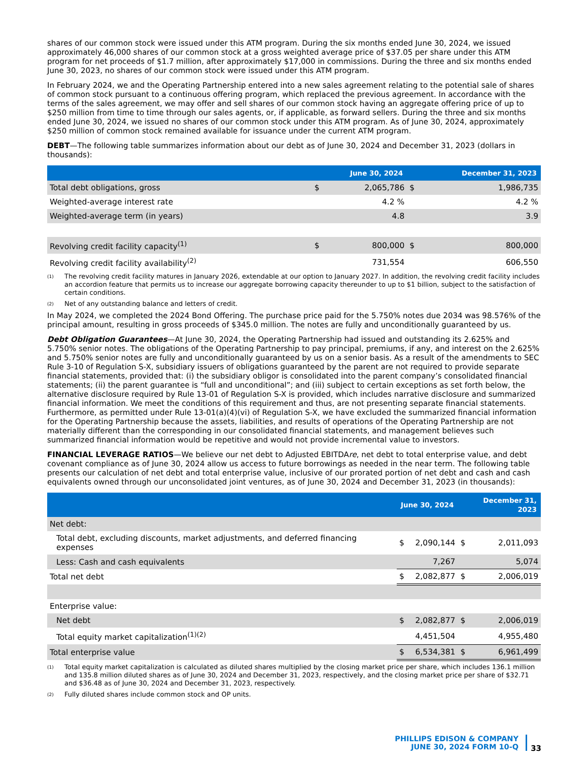shares of our common stock were issued under this ATM program. During the six months ended June 30, 2024, we issued approximately 46,000 shares of our common stock at a gross weighted average price of $37.05 per share under this ATM program for net proceeds of $1.7 million, after approximately $17,000 in commissions. During the three and six months ended June 30, 2023, no shares of our common stock were issued under this ATM program.
In February 2024, we and the Operating Partnership entered into a new sales agreement relating to the potential sale of shares of common stock pursuant to a continuous offering program, which replaced the previous agreement. In accordance with the terms of the sales agreement, we may offer and sell shares of our common stock having an aggregate offering price of up to $250 million from time to time through our sales agents, or, if applicable, as forward sellers. During the three and six months ended June 30, 2024, we issued no shares of our common stock under this ATM program. As of June 30, 2024, approximately $250 million of common stock remained available for issuance under the current ATM program.
DEBT—The following table summarizes information about our debt as of June 30, 2024 and December 31, 2023 (dollars in thousands):
| | June 30, 2024 | | December 31, 2023 | |
| --- | --- | --- | --- | --- |
| Total debt obligations, gross | $ | 2,065,786 | $ | 1,986,735 |
| Weighted-average interest rate | | 4.2 % | | 4.2 % |
| Weighted-average term (in years) | | 4.8 | | 3.9 |
| Revolving credit facility capacity<sup>(1)</sup> | $ | 800,000 | $ | 800,000 |
| Revolving credit facility availability<sup>(2)</sup> | | 731,554 | | 606,550 |
<sup>(1)</sup> The revolving credit facility matures in January 2026, extendable at our option to January 2027. In addition, the revolving credit facility includes an accordion feature that permits us to increase our aggregate borrowing capacity thereunder to up to $1 billion, subject to the satisfaction of certain conditions.
<sup>(2)</sup> Net of any outstanding balance and letters of credit.
In May 2024, we completed the 2024 Bond Offering. The purchase price paid for the 5.750% notes due 2034 was 98.576% of the principal amount, resulting in gross proceeds of $345.0 million. The notes are fully and unconditionally guaranteed by us.
Debt Obligation Guarantees—At June 30, 2024, the Operating Partnership had issued and outstanding its 2.625% and 5.750% senior notes. The obligations of the Operating Partnership to pay principal, premiums, if any, and interest on the 2.625% and 5.750% senior notes are fully and unconditionally guaranteed by us on a senior basis. As a result of the amendments to SEC Rule 3-10 of Regulation S-X, subsidiary issuers of obligations guaranteed by the parent are not required to provide separate financial statements, provided that: (i) the subsidiary obligor is consolidated into the parent company’s consolidated financial statements; (ii) the parent guarantee is “full and unconditional”; and (iii) subject to certain exceptions as set forth below, the alternative disclosure required by Rule 13-01 of Regulation S-X is provided, which includes narrative disclosure and summarized financial information. We meet the conditions of this requirement and thus, are not presenting separate financial statements. Furthermore, as permitted under Rule 13-01(a)(4)(vi) of Regulation S-X, we have excluded the summarized financial information for the Operating Partnership because the assets, liabilities, and results of operations of the Operating Partnership are not materially different than the corresponding in our consolidated financial statements, and management believes such summarized financial information would be repetitive and would not provide incremental value to investors.
FINANCIAL LEVERAGE RATIOS—We believe our net debt to Adjusted EBITDAre, net debt to total enterprise value, and debt covenant compliance as of June 30, 2024 allow us access to future borrowings as needed in the near term. The following table presents our calculation of net debt and total enterprise value, inclusive of our prorated portion of net debt and cash and cash equivalents owned through our unconsolidated joint ventures, as of June 30, 2024 and December 31, 2023 (in thousands):
| | June 30, 2024 | | December 31, 2023 | |
| --- | --- | --- | --- | --- |
| Net debt: | | | | |
| Total debt, excluding discounts, market adjustments, and deferred financing expenses | $ | 2,090,144 | $ | 2,011,093 |
| Less: Cash and cash equivalents | | 7,267 | | 5,074 |
| Total net debt | $ | 2,082,877 | $ | 2,006,019 |
| Enterprise value: | | | | |
| Net debt | $ | 2,082,877 | $ | 2,006,019 |
| Total equity market capitalization<sup>(1)(2)</sup> | | 4,451,504 | | 4,955,480 |
| Total enterprise value | $ | 6,534,381 | $ | 6,961,499 |
<sup>(1)</sup> Total equity market capitalization is calculated as diluted shares multiplied by the closing market price per share, which includes 136.1 million and 135.8 million diluted shares as of June 30, 2024 and December 31, 2023, respectively, and the closing market price per share of $32.71 and $36.48 as of June 30, 2024 and December 31, 2023, respectively.
<sup>(2)</sup> Fully diluted shares include common stock and OP units.
PHILLIPS EDISON & COMPANY
JUNE 30, 2024 FORM 10-Q
33